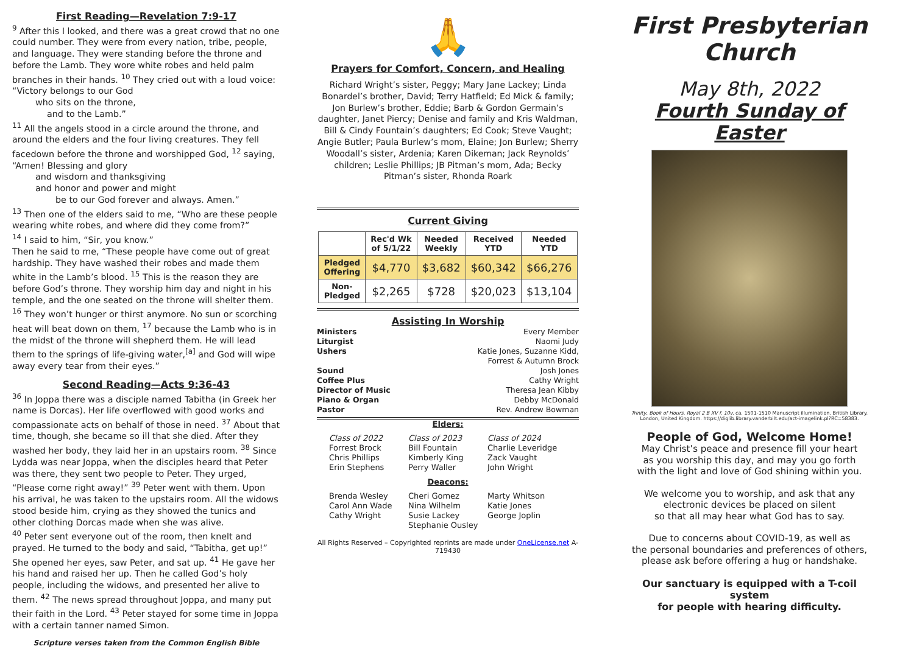First Reading—Revelation 7:9-17
<sup>9</sup> After this I looked, and there was a great crowd that no one could number. They were from every nation, tribe, people, and language. They were standing before the throne and before the Lamb. They wore white robes and held palm branches in their hands. <sup>10</sup> They cried out with a loud voice:
“Victory belongs to our God
who sits on the throne,
and to the Lamb.”
<sup>11</sup> All the angels stood in a circle around the throne, and around the elders and the four living creatures. They fell facedown before the throne and worshipped God, <sup>12</sup> saying,
“Amen! Blessing and glory
and wisdom and thanksgiving
and honor and power and might
be to our God forever and always. Amen.”
<sup>13</sup> Then one of the elders said to me, “Who are these people wearing white robes, and where did they come from?”
<sup>14</sup> I said to him, “Sir, you know.”
Then he said to me, “These people have come out of great hardship. They have washed their robes and made them white in the Lamb’s blood. <sup>15</sup> This is the reason they are before God’s throne. They worship him day and night in his temple, and the one seated on the throne will shelter them. <sup>16</sup> They won’t hunger or thirst anymore. No sun or scorching heat will beat down on them, <sup>17</sup> because the Lamb who is in the midst of the throne will shepherd them. He will lead them to the springs of life-giving water,<sup>[a]</sup> and God will wipe away every tear from their eyes.”
Second Reading—Acts 9:36-43
<sup>36</sup> In Joppa there was a disciple named Tabitha (in Greek her name is Dorcas). Her life overflowed with good works and compassionate acts on behalf of those in need. <sup>37</sup> About that time, though, she became so ill that she died. After they washed her body, they laid her in an upstairs room. <sup>38</sup> Since Lydda was near Joppa, when the disciples heard that Peter was there, they sent two people to Peter. They urged, “Please come right away!” <sup>39</sup> Peter went with them. Upon his arrival, he was taken to the upstairs room. All the widows stood beside him, crying as they showed the tunics and other clothing Dorcas made when she was alive.
<sup>40</sup> Peter sent everyone out of the room, then knelt and prayed. He turned to the body and said, “Tabitha, get up!” She opened her eyes, saw Peter, and sat up. <sup>41</sup> He gave her his hand and raised her up. Then he called God’s holy people, including the widows, and presented her alive to them. <sup>42</sup> The news spread throughout Joppa, and many put their faith in the Lord. <sup>43</sup> Peter stayed for some time in Joppa with a certain tanner named Simon.
Scripture verses taken from the Common English Bible
🙏
Prayers for Comfort, Concern, and Healing
Richard Wright’s sister, Peggy; Mary Jane Lackey; Linda Bonardel’s brother, David; Terry Hatfield; Ed Mick & family; Jon Burlew’s brother, Eddie; Barb & Gordon Germain’s daughter, Janet Piercy; Denise and family and Kris Waldman, Bill & Cindy Fountain’s daughters; Ed Cook; Steve Vaught; Angie Butler; Paula Burlew’s mom, Elaine; Jon Burlew; Sherry Woodall’s sister, Ardenia; Karen Dikeman; Jack Reynolds’ children; Leslie Phillips; JB Pitman’s mom, Ada; Becky Pitman’s sister, Rhonda Roark
Current Giving
| | Rec'd Wk of 5/1/22 | Needed Weekly | Received YTD | Needed YTD |
| --- | --- | --- | --- | --- |
| Pledged Offering | $4,770 | $3,682 | $60,342 | $66,276 |
| Non- Pledged | $2,265 | $728 | $20,023 | $13,104 |
Assisting In Worship
Ministers Every Member
Liturgist Naomi Judy
Ushers Katie Jones, Suzanne Kidd,
Forrest & Autumn Brock
Sound Josh Jones
Coffee Plus Cathy Wright
Director of Music Theresa Jean Kibby
Piano & Organ Debby McDonald
Pastor Rev. Andrew Bowman
Elders:
Class of 2022
Forrest Brock
Chris Phillips
Erin Stephens
Class of 2023
Bill Fountain
Kimberly King
Perry Waller
Class of 2024
Charlie Leveridge
Zack Vaught
John Wright
Deacons:
Brenda Wesley
Carol Ann Wade
Cathy Wright
Cheri Gomez
Nina Wilhelm
Susie Lackey
Stephanie Ousley
Marty Whitson
Katie Jones
George Joplin
All Rights Reserved – Copyrighted reprints are made under OneLicense.net A-719430
First Presbyterian Church
May 8th, 2022
Fourth Sunday of Easter
Trinity, Book of Hours, Royal 2 B XV f. 10v. ca. 1501-1510 Manuscript illumination. British Library. London, United Kingdom. https://diglib.library.vanderbilt.edu/act-imagelink.pl?RC=58383.
People of God, Welcome Home!
May Christ’s peace and presence fill your heart
as you worship this day, and may you go forth
with the light and love of God shining within you.
We welcome you to worship, and ask that any
electronic devices be placed on silent
so that all may hear what God has to say.
Due to concerns about COVID-19, as well as
the personal boundaries and preferences of others,
please ask before offering a hug or handshake.
Our sanctuary is equipped with a T-coil system
for people with hearing difficulty.